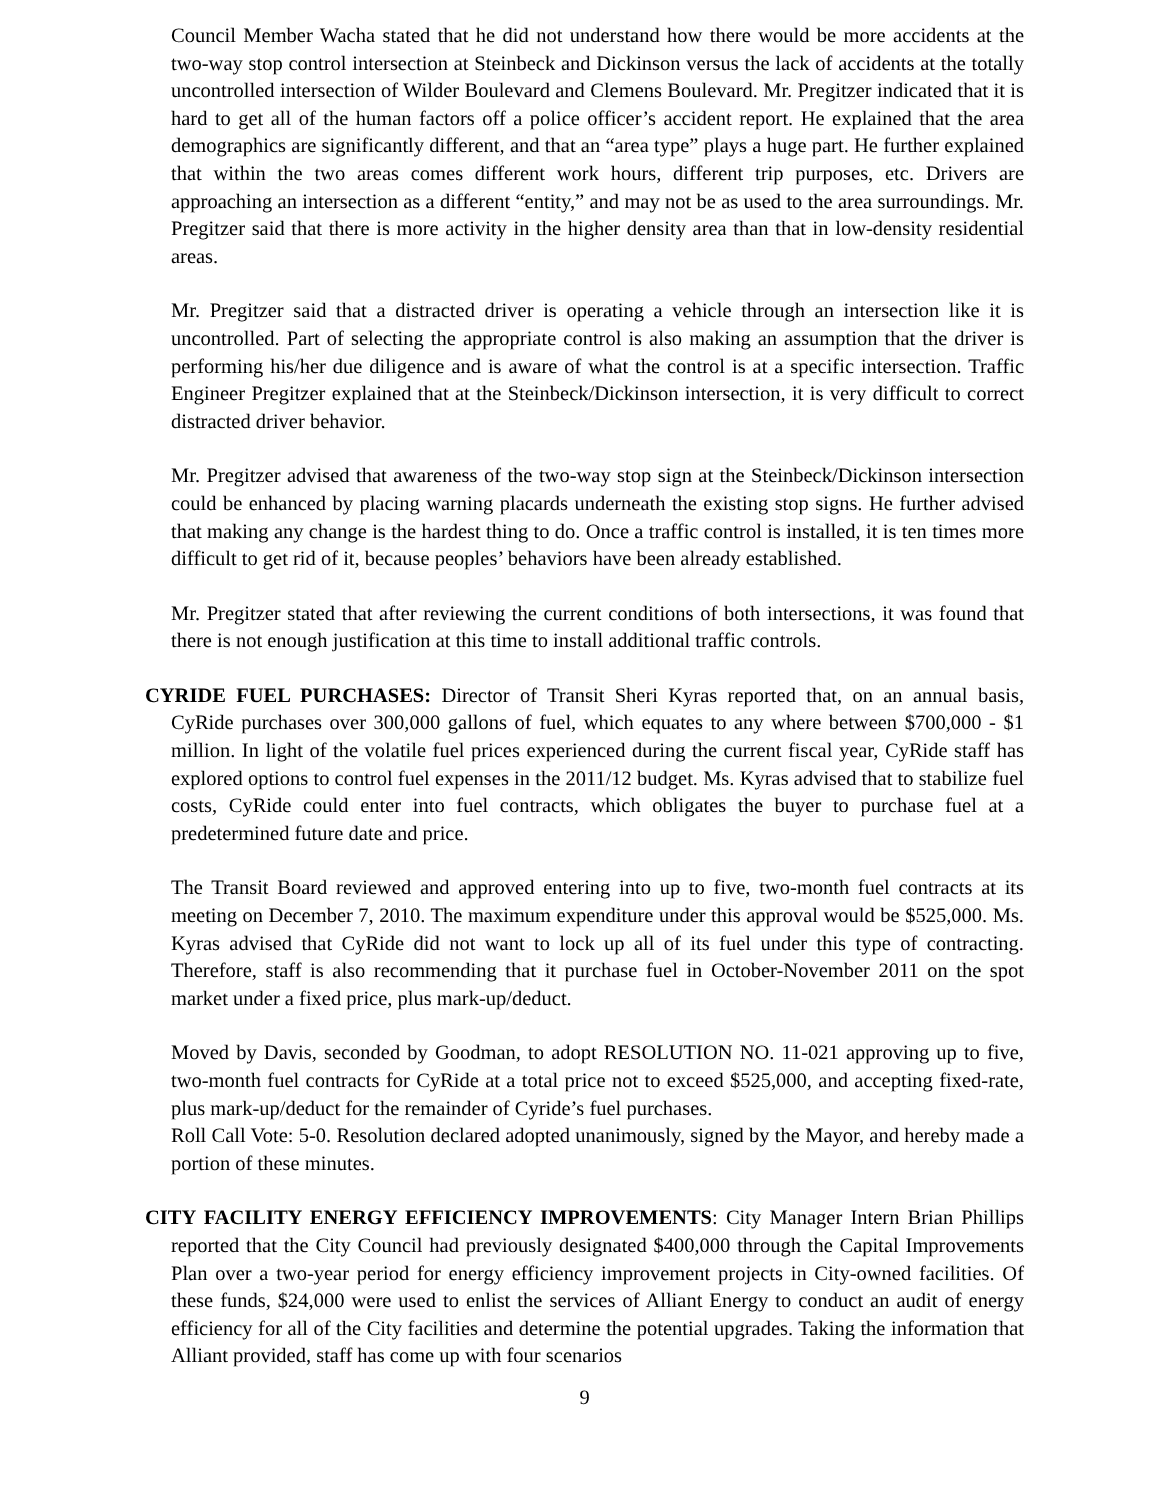Council Member Wacha stated that he did not understand how there would be more accidents at the two-way stop control intersection at Steinbeck and Dickinson versus the lack of accidents at the totally uncontrolled intersection of Wilder Boulevard and Clemens Boulevard. Mr. Pregitzer indicated that it is hard to get all of the human factors off a police officer’s accident report. He explained that the area demographics are significantly different, and that an “area type” plays a huge part. He further explained that within the two areas comes different work hours, different trip purposes, etc. Drivers are approaching an intersection as a different “entity,” and may not be as used to the area surroundings. Mr. Pregitzer said that there is more activity in the higher density area than that in low-density residential areas.
Mr. Pregitzer said that a distracted driver is operating a vehicle through an intersection like it is uncontrolled. Part of selecting the appropriate control is also making an assumption that the driver is performing his/her due diligence and is aware of what the control is at a specific intersection. Traffic Engineer Pregitzer explained that at the Steinbeck/Dickinson intersection, it is very difficult to correct distracted driver behavior.
Mr. Pregitzer advised that awareness of the two-way stop sign at the Steinbeck/Dickinson intersection could be enhanced by placing warning placards underneath the existing stop signs. He further advised that making any change is the hardest thing to do. Once a traffic control is installed, it is ten times more difficult to get rid of it, because peoples’ behaviors have been already established.
Mr. Pregitzer stated that after reviewing the current conditions of both intersections, it was found that there is not enough justification at this time to install additional traffic controls.
CYRIDE FUEL PURCHASES: Director of Transit Sheri Kyras reported that, on an annual basis, CyRide purchases over 300,000 gallons of fuel, which equates to any where between $700,000 - $1 million. In light of the volatile fuel prices experienced during the current fiscal year, CyRide staff has explored options to control fuel expenses in the 2011/12 budget. Ms. Kyras advised that to stabilize fuel costs, CyRide could enter into fuel contracts, which obligates the buyer to purchase fuel at a predetermined future date and price.
The Transit Board reviewed and approved entering into up to five, two-month fuel contracts at its meeting on December 7, 2010. The maximum expenditure under this approval would be $525,000. Ms. Kyras advised that CyRide did not want to lock up all of its fuel under this type of contracting. Therefore, staff is also recommending that it purchase fuel in October-November 2011 on the spot market under a fixed price, plus mark-up/deduct.
Moved by Davis, seconded by Goodman, to adopt RESOLUTION NO. 11-021 approving up to five, two-month fuel contracts for CyRide at a total price not to exceed $525,000, and accepting fixed-rate, plus mark-up/deduct for the remainder of Cyride’s fuel purchases.
Roll Call Vote: 5-0. Resolution declared adopted unanimously, signed by the Mayor, and hereby made a portion of these minutes.
CITY FACILITY ENERGY EFFICIENCY IMPROVEMENTS: City Manager Intern Brian Phillips reported that the City Council had previously designated $400,000 through the Capital Improvements Plan over a two-year period for energy efficiency improvement projects in City-owned facilities. Of these funds, $24,000 were used to enlist the services of Alliant Energy to conduct an audit of energy efficiency for all of the City facilities and determine the potential upgrades. Taking the information that Alliant provided, staff has come up with four scenarios
9